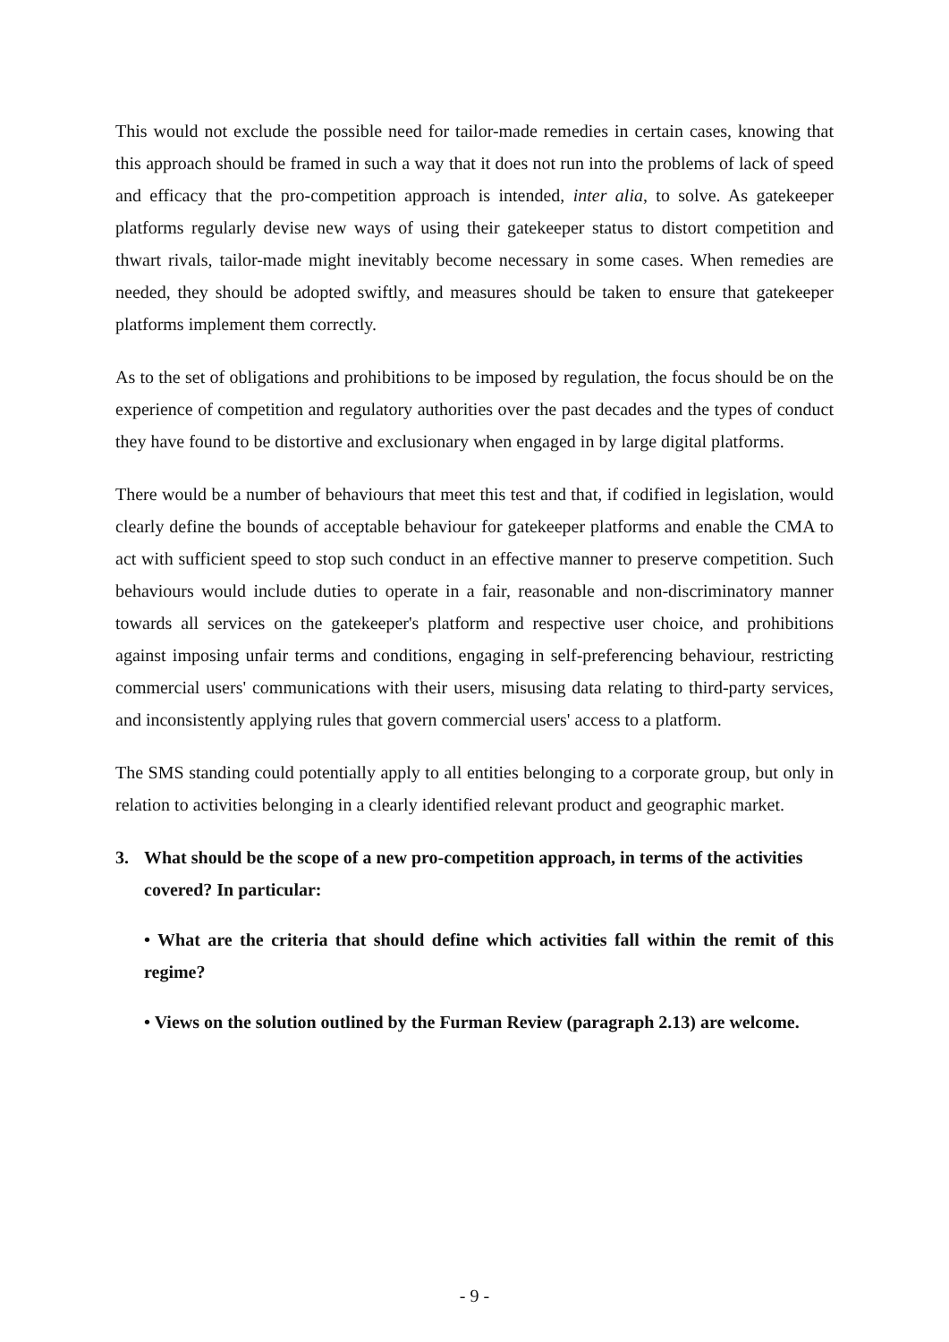This would not exclude the possible need for tailor-made remedies in certain cases, knowing that this approach should be framed in such a way that it does not run into the problems of lack of speed and efficacy that the pro-competition approach is intended, inter alia, to solve. As gatekeeper platforms regularly devise new ways of using their gatekeeper status to distort competition and thwart rivals, tailor-made might inevitably become necessary in some cases. When remedies are needed, they should be adopted swiftly, and measures should be taken to ensure that gatekeeper platforms implement them correctly.
As to the set of obligations and prohibitions to be imposed by regulation, the focus should be on the experience of competition and regulatory authorities over the past decades and the types of conduct they have found to be distortive and exclusionary when engaged in by large digital platforms.
There would be a number of behaviours that meet this test and that, if codified in legislation, would clearly define the bounds of acceptable behaviour for gatekeeper platforms and enable the CMA to act with sufficient speed to stop such conduct in an effective manner to preserve competition. Such behaviours would include duties to operate in a fair, reasonable and non-discriminatory manner towards all services on the gatekeeper's platform and respective user choice, and prohibitions against imposing unfair terms and conditions, engaging in self-preferencing behaviour, restricting commercial users' communications with their users, misusing data relating to third-party services, and inconsistently applying rules that govern commercial users' access to a platform.
The SMS standing could potentially apply to all entities belonging to a corporate group, but only in relation to activities belonging in a clearly identified relevant product and geographic market.
3. What should be the scope of a new pro-competition approach, in terms of the activities covered? In particular:
• What are the criteria that should define which activities fall within the remit of this regime?
• Views on the solution outlined by the Furman Review (paragraph 2.13) are welcome.
- 9 -